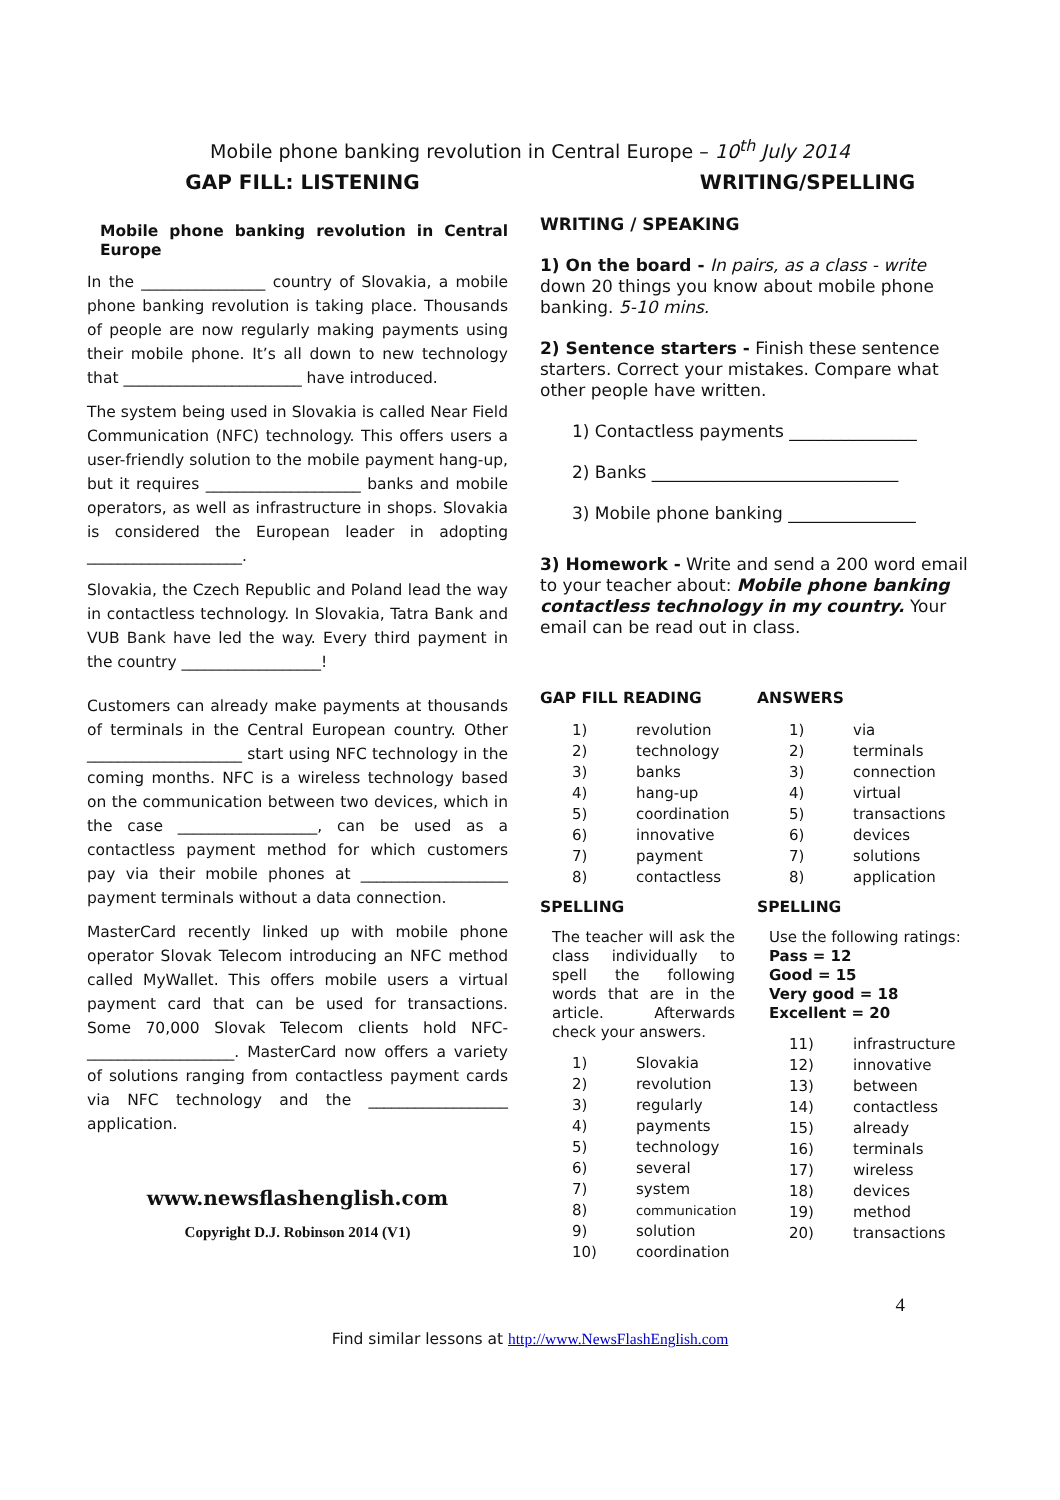Mobile phone banking revolution in Central Europe – 10<sup>th</sup> July 2014
GAP FILL: LISTENING WRITING/SPELLING
Mobile phone banking revolution in Central Europe
In the ________________ country of Slovakia, a mobile phone banking revolution is taking place. Thousands of people are now regularly making payments using their mobile phone. It’s all down to new technology that _______________________ have introduced.
The system being used in Slovakia is called Near Field Communication (NFC) technology. This offers users a user-friendly solution to the mobile payment hang-up, but it requires ____________________ banks and mobile operators, as well as infrastructure in shops. Slovakia is considered the European leader in adopting ____________________.
Slovakia, the Czech Republic and Poland lead the way in contactless technology. In Slovakia, Tatra Bank and VUB Bank have led the way. Every third payment in the country __________________!
Customers can already make payments at thousands of terminals in the Central European country. Other ____________________ start using NFC technology in the coming months. NFC is a wireless technology based on the communication between two devices, which in the case __________________, can be used as a contactless payment method for which customers pay via their mobile phones at ___________________ payment terminals without a data connection.
MasterCard recently linked up with mobile phone operator Slovak Telecom introducing an NFC method called MyWallet. This offers mobile users a virtual payment card that can be used for transactions. Some 70,000 Slovak Telecom clients hold NFC-___________________. MasterCard now offers a variety of solutions ranging from contactless payment cards via NFC technology and the __________________ application.
www.newsflashenglish.com
Copyright D.J. Robinson 2014 (V1)
WRITING / SPEAKING
1) On the board - In pairs, as a class - write down 20 things you know about mobile phone banking. 5-10 mins.
2) Sentence starters - Finish these sentence starters. Correct your mistakes. Compare what other people have written.
1) Contactless payments _______________
2) Banks _____________________________
3) Mobile phone banking _______________
3) Homework - Write and send a 200 word email to your teacher about: Mobile phone banking contactless technology in my country. Your email can be read out in class.
GAP FILL READING
| 1) | revolution |
| 2) | technology |
| 3) | banks |
| 4) | hang-up |
| 5) | coordination |
| 6) | innovative |
| 7) | payment |
| 8) | contactless |
SPELLING
The teacher will ask the class individually to spell the following words that are in the article. Afterwards check your answers.
| 1) | Slovakia |
| 2) | revolution |
| 3) | regularly |
| 4) | payments |
| 5) | technology |
| 6) | several |
| 7) | system |
| 8) | communication |
| 9) | solution |
| 10) | coordination |
ANSWERS
| 1) | via |
| 2) | terminals |
| 3) | connection |
| 4) | virtual |
| 5) | transactions |
| 6) | devices |
| 7) | solutions |
| 8) | application |
SPELLING
Use the following ratings:
Pass = 12
Good = 15
Very good = 18
Excellent = 20
| 11) | infrastructure |
| 12) | innovative |
| 13) | between |
| 14) | contactless |
| 15) | already |
| 16) | terminals |
| 17) | wireless |
| 18) | devices |
| 19) | method |
| 20) | transactions |
4
Find similar lessons at http://www.NewsFlashEnglish.com